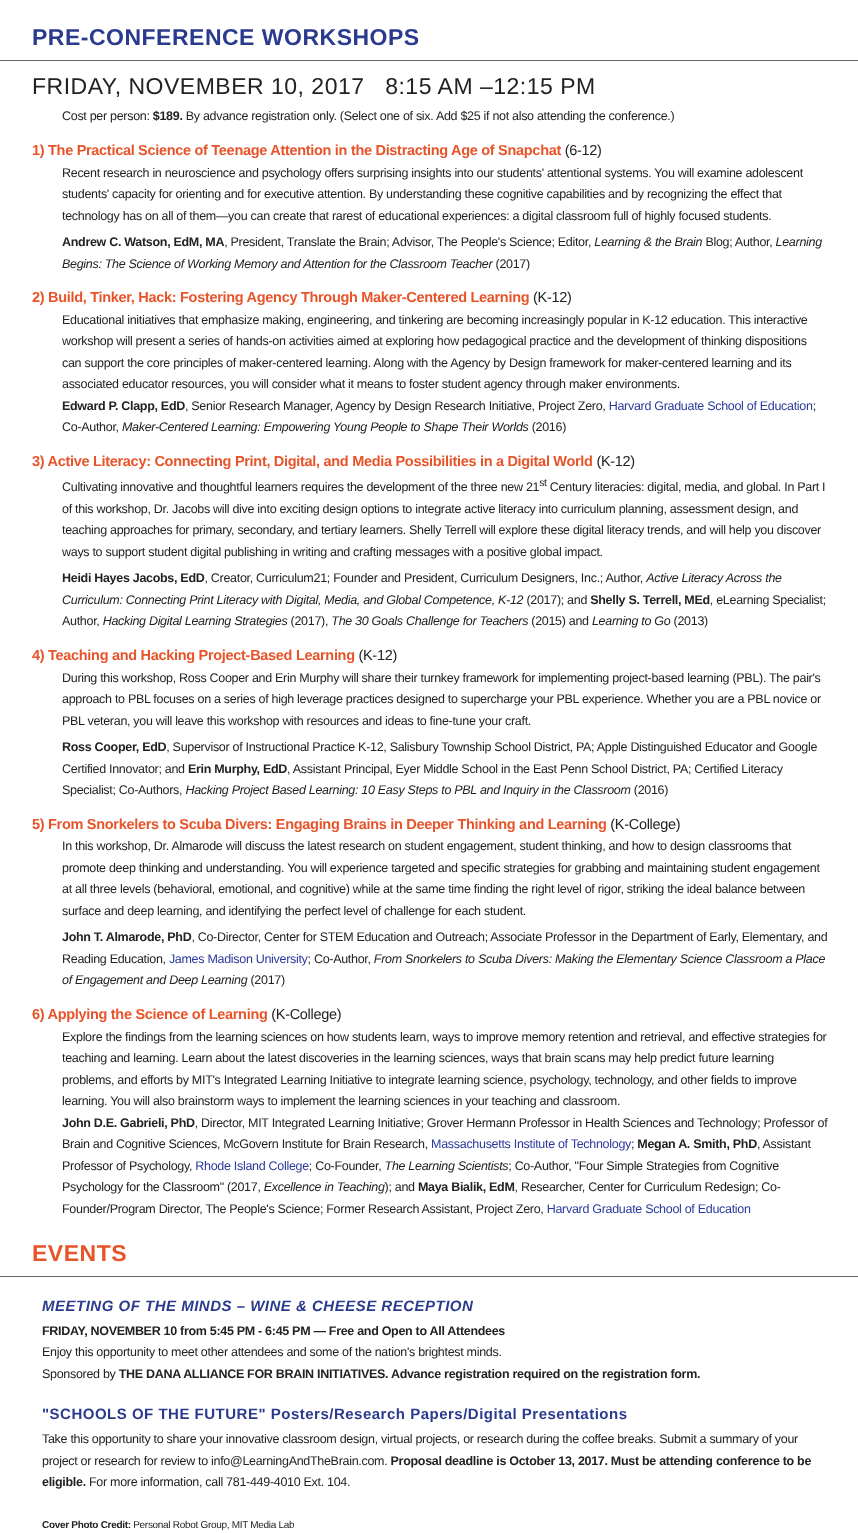PRE-CONFERENCE WORKSHOPS
FRIDAY, NOVEMBER 10, 2017 8:15 AM –12:15 PM
Cost per person: $189. By advance registration only. (Select one of six. Add $25 if not also attending the conference.)
1) The Practical Science of Teenage Attention in the Distracting Age of Snapchat (6-12)
Recent research in neuroscience and psychology offers surprising insights into our students' attentional systems. You will examine adolescent students' capacity for orienting and for executive attention. By understanding these cognitive capabilities and by recognizing the effect that technology has on all of them—you can create that rarest of educational experiences: a digital classroom full of highly focused students.
Andrew C. Watson, EdM, MA, President, Translate the Brain; Advisor, The People's Science; Editor, Learning & the Brain Blog; Author, Learning Begins: The Science of Working Memory and Attention for the Classroom Teacher (2017)
2) Build, Tinker, Hack: Fostering Agency Through Maker-Centered Learning (K-12)
Educational initiatives that emphasize making, engineering, and tinkering are becoming increasingly popular in K-12 education. This interactive workshop will present a series of hands-on activities aimed at exploring how pedagogical practice and the development of thinking dispositions can support the core principles of maker-centered learning. Along with the Agency by Design framework for maker-centered learning and its associated educator resources, you will consider what it means to foster student agency through maker environments.
Edward P. Clapp, EdD, Senior Research Manager, Agency by Design Research Initiative, Project Zero, Harvard Graduate School of Education; Co-Author, Maker-Centered Learning: Empowering Young People to Shape Their Worlds (2016)
3) Active Literacy: Connecting Print, Digital, and Media Possibilities in a Digital World (K-12)
Cultivating innovative and thoughtful learners requires the development of the three new 21<sup>st</sup> Century literacies: digital, media, and global. In Part I of this workshop, Dr. Jacobs will dive into exciting design options to integrate active literacy into curriculum planning, assessment design, and teaching approaches for primary, secondary, and tertiary learners. Shelly Terrell will explore these digital literacy trends, and will help you discover ways to support student digital publishing in writing and crafting messages with a positive global impact.
Heidi Hayes Jacobs, EdD, Creator, Curriculum21; Founder and President, Curriculum Designers, Inc.; Author, Active Literacy Across the Curriculum: Connecting Print Literacy with Digital, Media, and Global Competence, K-12 (2017); and Shelly S. Terrell, MEd, eLearning Specialist; Author, Hacking Digital Learning Strategies (2017), The 30 Goals Challenge for Teachers (2015) and Learning to Go (2013)
4) Teaching and Hacking Project-Based Learning (K-12)
During this workshop, Ross Cooper and Erin Murphy will share their turnkey framework for implementing project-based learning (PBL). The pair's approach to PBL focuses on a series of high leverage practices designed to supercharge your PBL experience. Whether you are a PBL novice or PBL veteran, you will leave this workshop with resources and ideas to fine-tune your craft.
Ross Cooper, EdD, Supervisor of Instructional Practice K-12, Salisbury Township School District, PA; Apple Distinguished Educator and Google Certified Innovator; and Erin Murphy, EdD, Assistant Principal, Eyer Middle School in the East Penn School District, PA; Certified Literacy Specialist; Co-Authors, Hacking Project Based Learning: 10 Easy Steps to PBL and Inquiry in the Classroom (2016)
5) From Snorkelers to Scuba Divers: Engaging Brains in Deeper Thinking and Learning (K-College)
In this workshop, Dr. Almarode will discuss the latest research on student engagement, student thinking, and how to design classrooms that promote deep thinking and understanding. You will experience targeted and specific strategies for grabbing and maintaining student engagement at all three levels (behavioral, emotional, and cognitive) while at the same time finding the right level of rigor, striking the ideal balance between surface and deep learning, and identifying the perfect level of challenge for each student.
John T. Almarode, PhD, Co-Director, Center for STEM Education and Outreach; Associate Professor in the Department of Early, Elementary, and Reading Education, James Madison University; Co-Author, From Snorkelers to Scuba Divers: Making the Elementary Science Classroom a Place of Engagement and Deep Learning (2017)
6) Applying the Science of Learning (K-College)
Explore the findings from the learning sciences on how students learn, ways to improve memory retention and retrieval, and effective strategies for teaching and learning. Learn about the latest discoveries in the learning sciences, ways that brain scans may help predict future learning problems, and efforts by MIT's Integrated Learning Initiative to integrate learning science, psychology, technology, and other fields to improve learning. You will also brainstorm ways to implement the learning sciences in your teaching and classroom.
John D.E. Gabrieli, PhD, Director, MIT Integrated Learning Initiative; Grover Hermann Professor in Health Sciences and Technology; Professor of Brain and Cognitive Sciences, McGovern Institute for Brain Research, Massachusetts Institute of Technology; Megan A. Smith, PhD, Assistant Professor of Psychology, Rhode Island College; Co-Founder, The Learning Scientists; Co-Author, "Four Simple Strategies from Cognitive Psychology for the Classroom" (2017, Excellence in Teaching); and Maya Bialik, EdM, Researcher, Center for Curriculum Redesign; Co-Founder/Program Director, The People's Science; Former Research Assistant, Project Zero, Harvard Graduate School of Education
EVENTS
MEETING OF THE MINDS – WINE & CHEESE RECEPTION
FRIDAY, NOVEMBER 10 from 5:45 PM - 6:45 PM — Free and Open to All Attendees
Enjoy this opportunity to meet other attendees and some of the nation's brightest minds.
Sponsored by THE DANA ALLIANCE FOR BRAIN INITIATIVES. Advance registration required on the registration form.
"SCHOOLS OF THE FUTURE" Posters/Research Papers/Digital Presentations
Take this opportunity to share your innovative classroom design, virtual projects, or research during the coffee breaks. Submit a summary of your project or research for review to info@LearningAndTheBrain.com. Proposal deadline is October 13, 2017. Must be attending conference to be eligible. For more information, call 781-449-4010 Ext. 104.
Cover Photo Credit: Personal Robot Group, MIT Media Lab